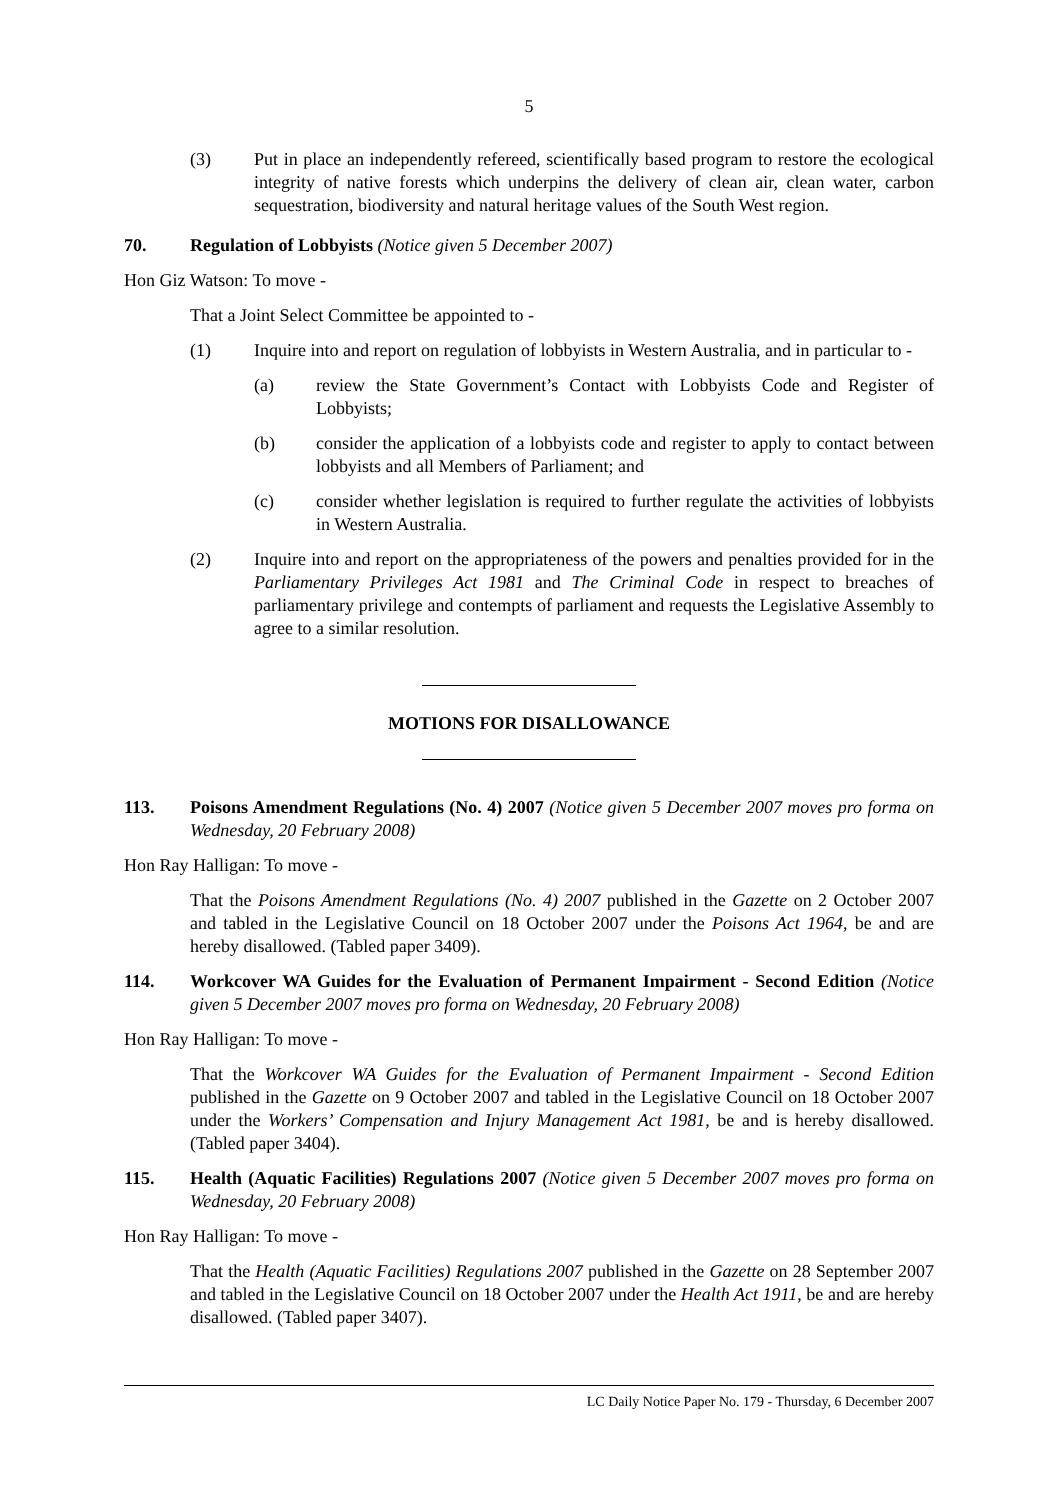5
(3) Put in place an independently refereed, scientifically based program to restore the ecological integrity of native forests which underpins the delivery of clean air, clean water, carbon sequestration, biodiversity and natural heritage values of the South West region.
70. Regulation of Lobbyists (Notice given 5 December 2007)
Hon Giz Watson: To move -
That a Joint Select Committee be appointed to -
(1) Inquire into and report on regulation of lobbyists in Western Australia, and in particular to -
(a) review the State Government’s Contact with Lobbyists Code and Register of Lobbyists;
(b) consider the application of a lobbyists code and register to apply to contact between lobbyists and all Members of Parliament; and
(c) consider whether legislation is required to further regulate the activities of lobbyists in Western Australia.
(2) Inquire into and report on the appropriateness of the powers and penalties provided for in the Parliamentary Privileges Act 1981 and The Criminal Code in respect to breaches of parliamentary privilege and contempts of parliament and requests the Legislative Assembly to agree to a similar resolution.
MOTIONS FOR DISALLOWANCE
113. Poisons Amendment Regulations (No. 4) 2007 (Notice given 5 December 2007 moves pro forma on Wednesday, 20 February 2008)
Hon Ray Halligan: To move -
That the Poisons Amendment Regulations (No. 4) 2007 published in the Gazette on 2 October 2007 and tabled in the Legislative Council on 18 October 2007 under the Poisons Act 1964, be and are hereby disallowed. (Tabled paper 3409).
114. Workcover WA Guides for the Evaluation of Permanent Impairment - Second Edition (Notice given 5 December 2007 moves pro forma on Wednesday, 20 February 2008)
Hon Ray Halligan: To move -
That the Workcover WA Guides for the Evaluation of Permanent Impairment - Second Edition published in the Gazette on 9 October 2007 and tabled in the Legislative Council on 18 October 2007 under the Workers’ Compensation and Injury Management Act 1981, be and is hereby disallowed. (Tabled paper 3404).
115. Health (Aquatic Facilities) Regulations 2007 (Notice given 5 December 2007 moves pro forma on Wednesday, 20 February 2008)
Hon Ray Halligan: To move -
That the Health (Aquatic Facilities) Regulations 2007 published in the Gazette on 28 September 2007 and tabled in the Legislative Council on 18 October 2007 under the Health Act 1911, be and are hereby disallowed. (Tabled paper 3407).
LC Daily Notice Paper No. 179 - Thursday, 6 December 2007